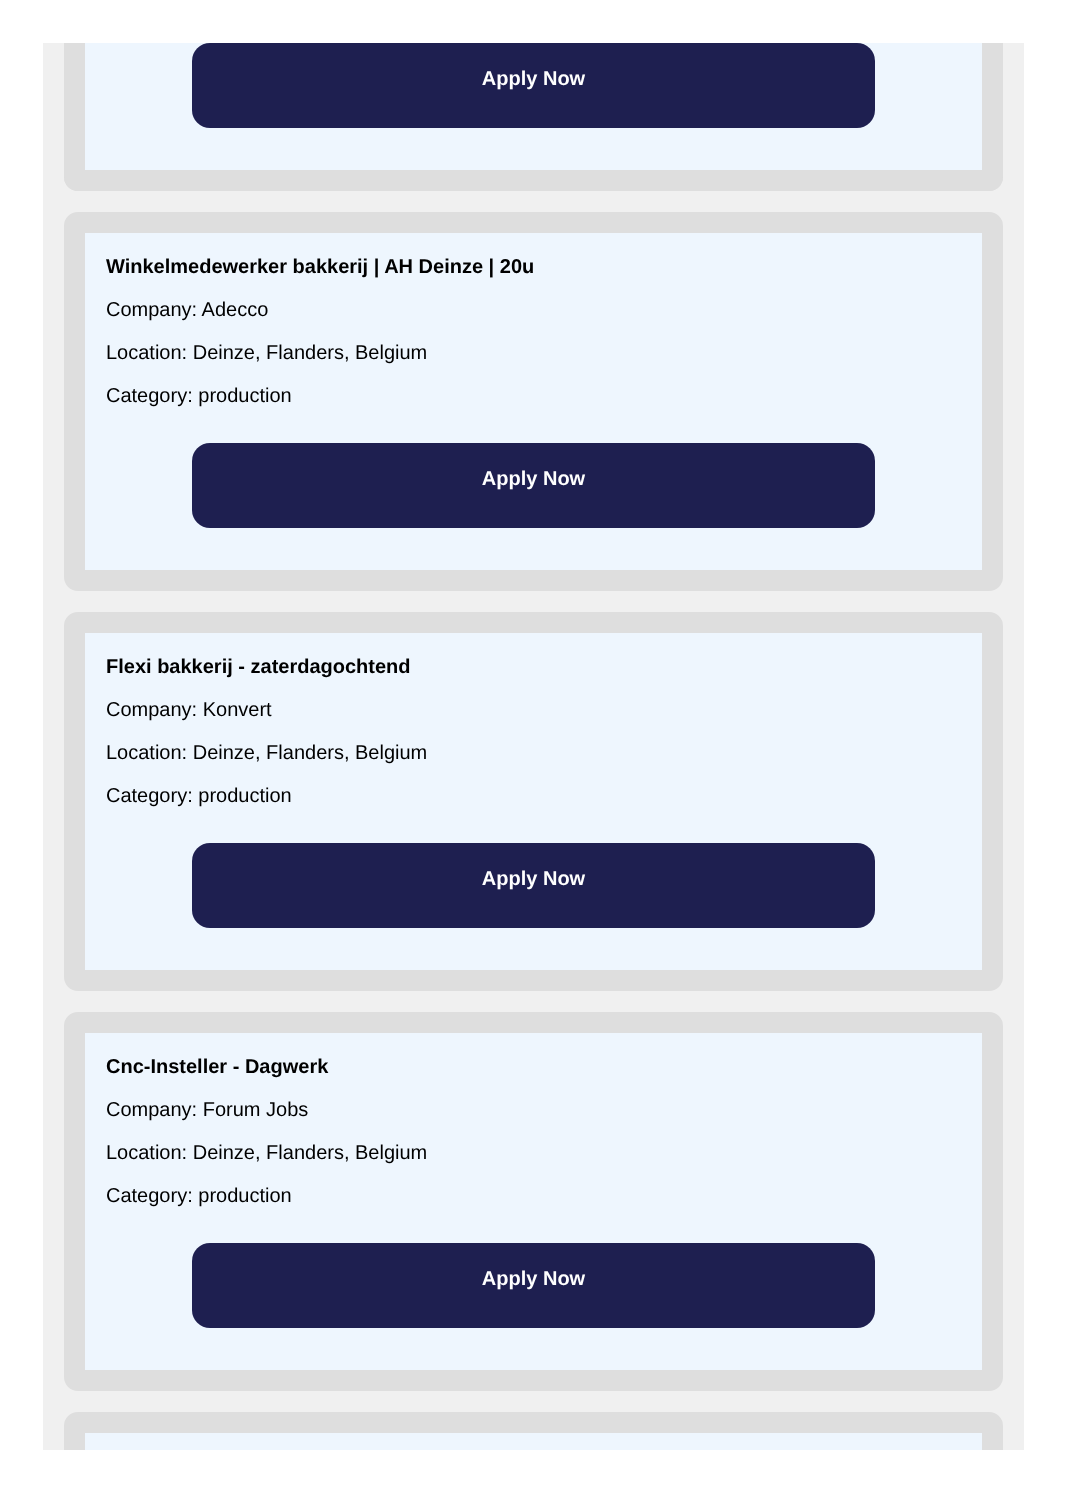Apply Now
Winkelmedewerker bakkerij | AH Deinze | 20u
Company: Adecco
Location: Deinze, Flanders, Belgium
Category: production
Apply Now
Flexi bakkerij - zaterdagochtend
Company: Konvert
Location: Deinze, Flanders, Belgium
Category: production
Apply Now
Cnc-Insteller - Dagwerk
Company: Forum Jobs
Location: Deinze, Flanders, Belgium
Category: production
Apply Now